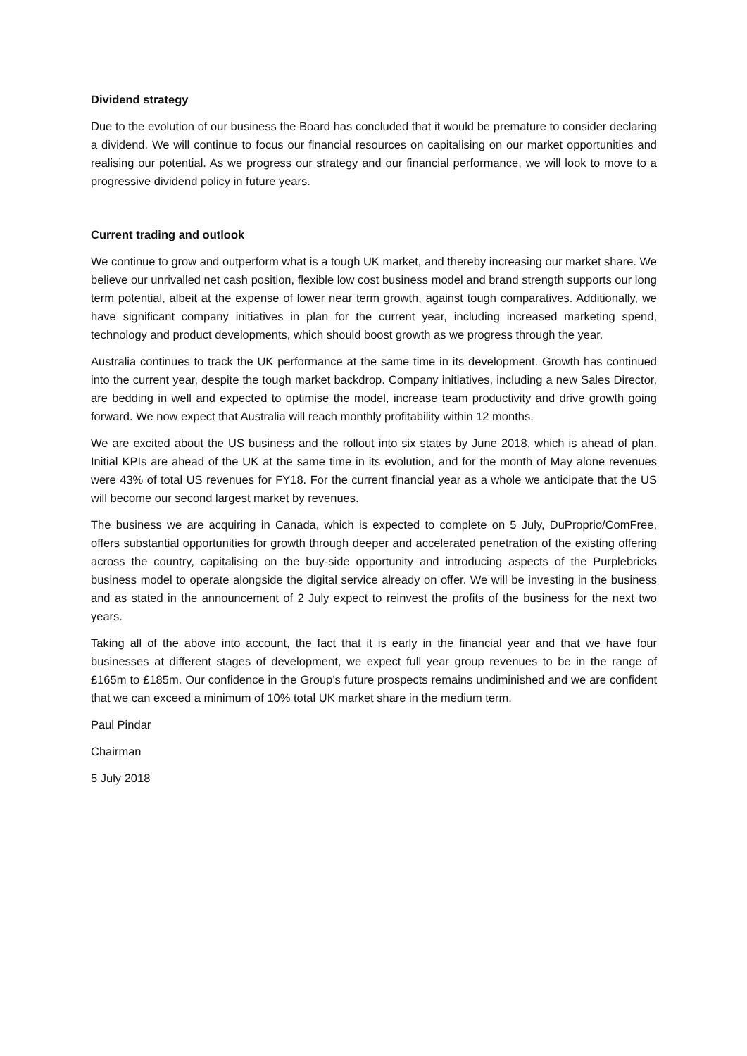Dividend strategy
Due to the evolution of our business the Board has concluded that it would be premature to consider declaring a dividend. We will continue to focus our financial resources on capitalising on our market opportunities and realising our potential. As we progress our strategy and our financial performance, we will look to move to a progressive dividend policy in future years.
Current trading and outlook
We continue to grow and outperform what is a tough UK market, and thereby increasing our market share. We believe our unrivalled net cash position, flexible low cost business model and brand strength supports our long term potential, albeit at the expense of lower near term growth, against tough comparatives. Additionally, we have significant company initiatives in plan for the current year, including increased marketing spend, technology and product developments, which should boost growth as we progress through the year.
Australia continues to track the UK performance at the same time in its development. Growth has continued into the current year, despite the tough market backdrop. Company initiatives, including a new Sales Director, are bedding in well and expected to optimise the model, increase team productivity and drive growth going forward. We now expect that Australia will reach monthly profitability within 12 months.
We are excited about the US business and the rollout into six states by June 2018, which is ahead of plan. Initial KPIs are ahead of the UK at the same time in its evolution, and for the month of May alone revenues were 43% of total US revenues for FY18. For the current financial year as a whole we anticipate that the US will become our second largest market by revenues.
The business we are acquiring in Canada, which is expected to complete on 5 July, DuProprio/ComFree, offers substantial opportunities for growth through deeper and accelerated penetration of the existing offering across the country, capitalising on the buy-side opportunity and introducing aspects of the Purplebricks business model to operate alongside the digital service already on offer. We will be investing in the business and as stated in the announcement of 2 July expect to reinvest the profits of the business for the next two years.
Taking all of the above into account, the fact that it is early in the financial year and that we have four businesses at different stages of development, we expect full year group revenues to be in the range of £165m to £185m. Our confidence in the Group’s future prospects remains undiminished and we are confident that we can exceed a minimum of 10% total UK market share in the medium term.
Paul Pindar
Chairman
5 July 2018